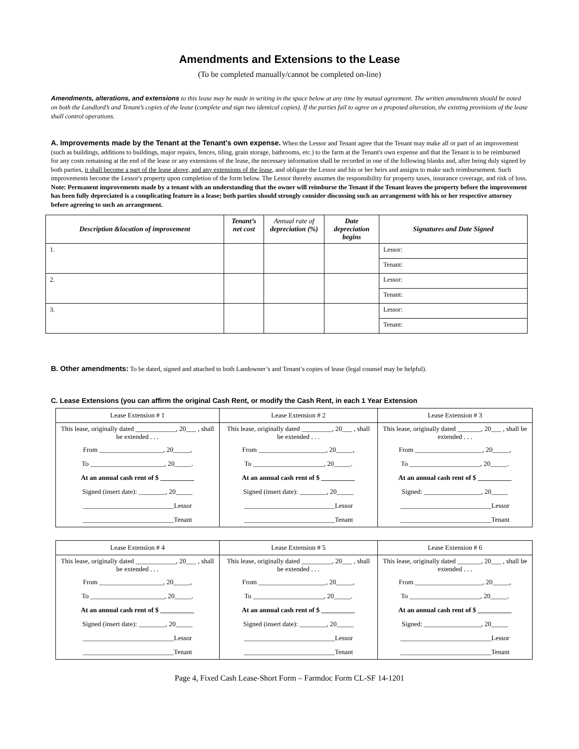Amendments and Extensions to the Lease
(To be completed manually/cannot be completed on-line)
Amendments, alterations, and extensions to this lease may be made in writing in the space below at any time by mutual agreement. The written amendments should be noted on both the Landlord’s and Tenant’s copies of the lease (complete and sign two identical copies). If the parties fail to agree on a proposed alteration, the existing provisions of the lease shall control operations.
A. Improvements made by the Tenant at the Tenant's own expense. When the Lessor and Tenant agree that the Tenant may make all or part of an improvement (such as buildings, additions to buildings, major repairs, fences, tiling, grain storage, bathrooms, etc.) to the farm at the Tenant's own expense and that the Tenant is to be reimbursed for any costs remaining at the end of the lease or any extensions of the lease, the necessary information shall be recorded in one of the following blanks and, after being duly signed by both parties, it shall become a part of the lease above, and any extensions of the lease, and obligate the Lessor and his or her heirs and assigns to make such reimbursement. Such improvements become the Lessor's property upon completion of the form below. The Lessor thereby assumes the responsibility for property taxes, insurance coverage, and risk of loss.
Note: Permanent improvements made by a tenant with an understanding that the owner will reimburse the Tenant if the Tenant leaves the property before the improvement has been fully depreciated is a complicating feature in a lease; both parties should strongly consider discussing such an arrangement with his or her respective attorney before agreeing to such an arrangement.
| Description &location of improvement | Tenant’s net cost | Annual rate of depreciation (%) | Date depreciation begins | Signatures and Date Signed |
| --- | --- | --- | --- | --- |
| 1. | | | | Lessor: |
| | | | | Tenant: |
| 2. | | | | Lessor: |
| | | | | Tenant: |
| 3. | | | | Lessor: |
| | | | | Tenant: |
B. Other amendments: To be dated, signed and attached to both Landowner’s and Tenant’s copies of lease (legal counsel may be helpful).
C. Lease Extensions (you can affirm the original Cash Rent, or modify the Cash Rent, in each 1 Year Extension
| Lease Extension # 1 | Lease Extension # 2 | Lease Extension # 3 |
| This lease, originally dated ____________, 20___ , shall be extended . . . | This lease, originally dated _________, 20___ , shall be extended . . . | This lease, originally dated _______, 20___ , shall be extended . . . |
| From ___________________, 20_____, | From ____________________, 20_____, | From ____________________, 20_____, |
| To ______________________, 20_____. | To _____________________, 20_____. | To _____________________, 20_____. |
| At an annual cash rent of $ __________ | At an annual cash rent of $ __________ | At an annual cash rent of $ __________ |
| Signed (insert date): ________, 20_____ | Signed (insert date): ________, 20_____ | Signed: _________________, 20_____ |
| ___________________________Lessor | ___________________________Lessor | ___________________________Lessor |
| ___________________________Tenant | ___________________________Tenant | ___________________________Tenant |
| Lease Extension # 4 | Lease Extension # 5 | Lease Extension # 6 |
| This lease, originally dated ____________, 20___ , shall be extended . . . | This lease, originally dated _________, 20___ , shall be extended . . . | This lease, originally dated _______, 20___ , shall be extended . . . |
| From ___________________, 20_____, | From ____________________, 20_____, | From ____________________, 20_____, |
| To ______________________, 20_____. | To _____________________, 20_____. | To _____________________, 20_____. |
| At an annual cash rent of $ __________ | At an annual cash rent of $ __________ | At an annual cash rent of $ __________ |
| Signed (insert date): ________, 20_____ | Signed (insert date): ________, 20_____ | Signed: _________________, 20_____ |
| ___________________________Lessor | ___________________________Lessor | ___________________________Lessor |
| ___________________________Tenant | ___________________________Tenant | ___________________________Tenant |
Page 4, Fixed Cash Lease-Short Form – Farmdoc Form CL-SF 14-1201